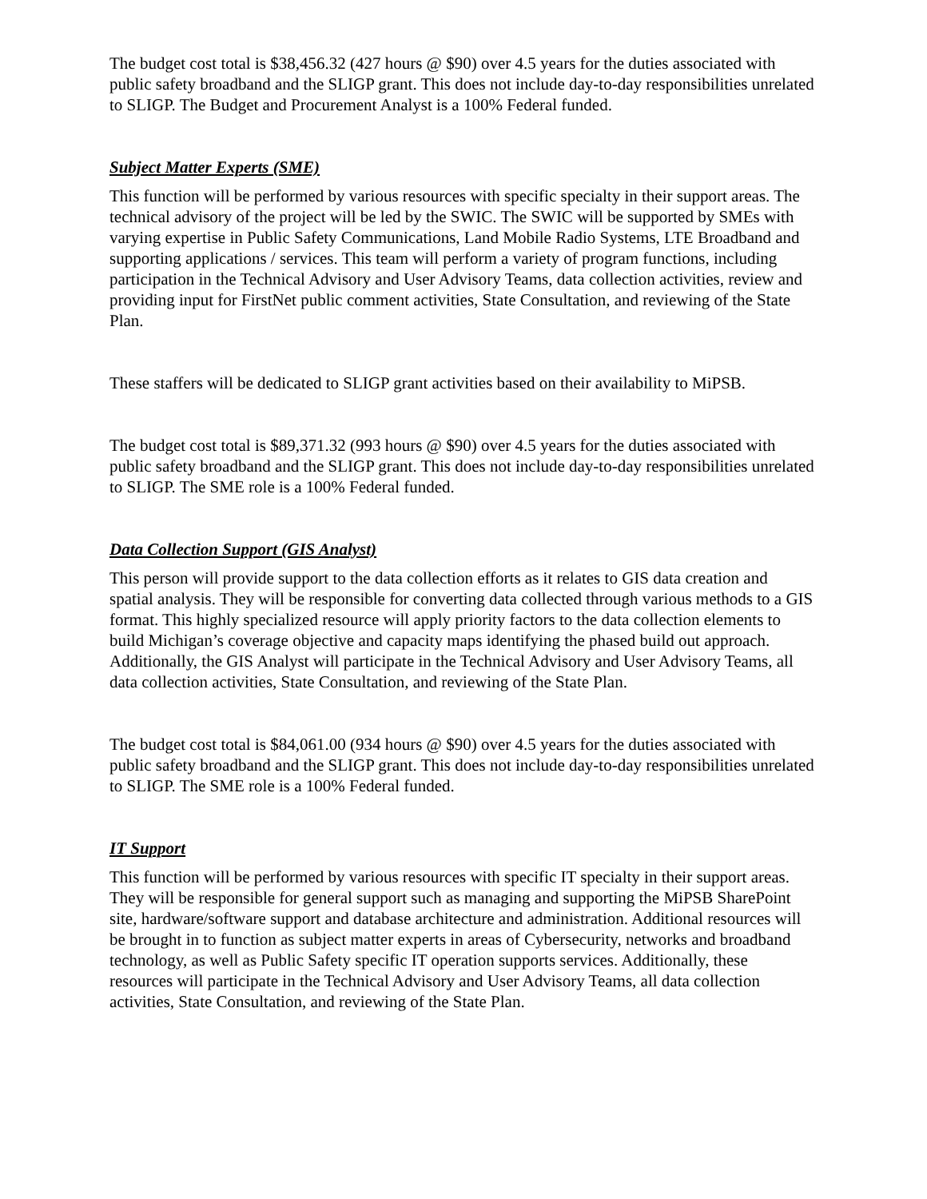The budget cost total is $38,456.32 (427 hours @ $90) over 4.5 years for the duties associated with public safety broadband and the SLIGP grant. This does not include day-to-day responsibilities unrelated to SLIGP. The Budget and Procurement Analyst is a 100% Federal funded.
Subject Matter Experts (SME)
This function will be performed by various resources with specific specialty in their support areas. The technical advisory of the project will be led by the SWIC. The SWIC will be supported by SMEs with varying expertise in Public Safety Communications, Land Mobile Radio Systems, LTE Broadband and supporting applications / services. This team will perform a variety of program functions, including participation in the Technical Advisory and User Advisory Teams, data collection activities, review and providing input for FirstNet public comment activities, State Consultation, and reviewing of the State Plan.
These staffers will be dedicated to SLIGP grant activities based on their availability to MiPSB.
The budget cost total is $89,371.32 (993 hours @ $90) over 4.5 years for the duties associated with public safety broadband and the SLIGP grant. This does not include day-to-day responsibilities unrelated to SLIGP. The SME role is a 100% Federal funded.
Data Collection Support (GIS Analyst)
This person will provide support to the data collection efforts as it relates to GIS data creation and spatial analysis. They will be responsible for converting data collected through various methods to a GIS format. This highly specialized resource will apply priority factors to the data collection elements to build Michigan’s coverage objective and capacity maps identifying the phased build out approach. Additionally, the GIS Analyst will participate in the Technical Advisory and User Advisory Teams, all data collection activities, State Consultation, and reviewing of the State Plan.
The budget cost total is $84,061.00 (934 hours @ $90) over 4.5 years for the duties associated with public safety broadband and the SLIGP grant. This does not include day-to-day responsibilities unrelated to SLIGP. The SME role is a 100% Federal funded.
IT Support
This function will be performed by various resources with specific IT specialty in their support areas. They will be responsible for general support such as managing and supporting the MiPSB SharePoint site, hardware/software support and database architecture and administration. Additional resources will be brought in to function as subject matter experts in areas of Cybersecurity, networks and broadband technology, as well as Public Safety specific IT operation supports services. Additionally, these resources will participate in the Technical Advisory and User Advisory Teams, all data collection activities, State Consultation, and reviewing of the State Plan.